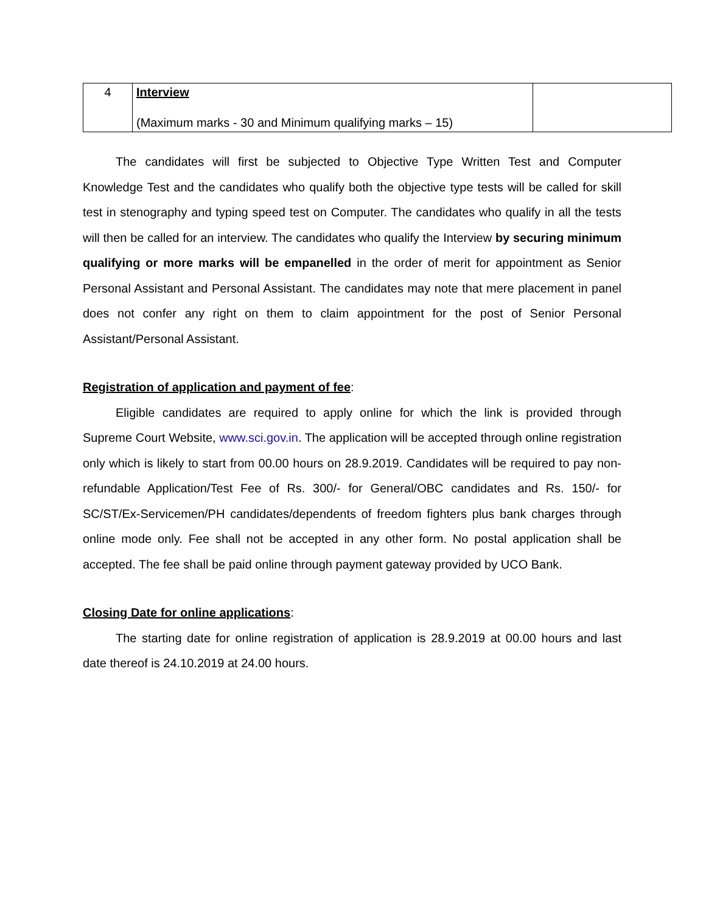| 4 | Interview (Maximum marks - 30 and Minimum qualifying marks – 15) | |
The candidates will first be subjected to Objective Type Written Test and Computer Knowledge Test and the candidates who qualify both the objective type tests will be called for skill test in stenography and typing speed test on Computer. The candidates who qualify in all the tests will then be called for an interview. The candidates who qualify the Interview by securing minimum qualifying or more marks will be empanelled in the order of merit for appointment as Senior Personal Assistant and Personal Assistant. The candidates may note that mere placement in panel does not confer any right on them to claim appointment for the post of Senior Personal Assistant/Personal Assistant.
Registration of application and payment of fee:
Eligible candidates are required to apply online for which the link is provided through Supreme Court Website, www.sci.gov.in. The application will be accepted through online registration only which is likely to start from 00.00 hours on 28.9.2019. Candidates will be required to pay non-refundable Application/Test Fee of Rs. 300/- for General/OBC candidates and Rs. 150/- for SC/ST/Ex-Servicemen/PH candidates/dependents of freedom fighters plus bank charges through online mode only. Fee shall not be accepted in any other form. No postal application shall be accepted. The fee shall be paid online through payment gateway provided by UCO Bank.
Closing Date for online applications:
The starting date for online registration of application is 28.9.2019 at 00.00 hours and last date thereof is 24.10.2019 at 24.00 hours.